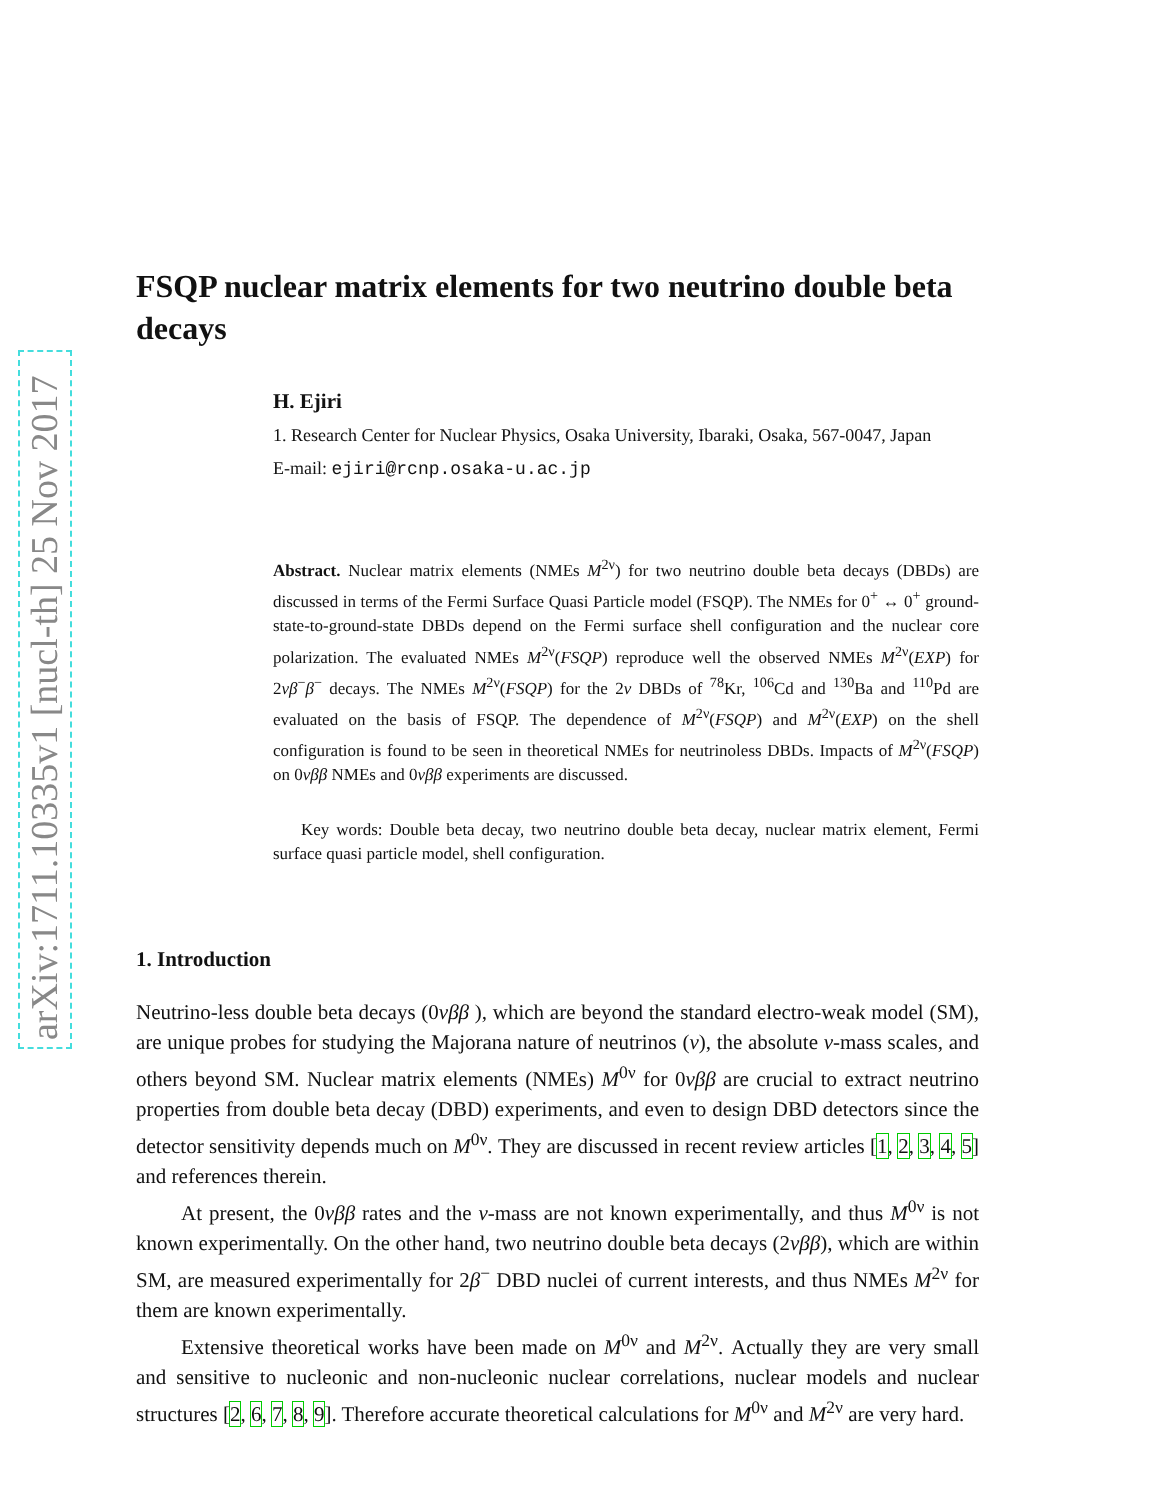arXiv:1711.10335v1 [nucl-th] 25 Nov 2017
FSQP nuclear matrix elements for two neutrino double beta decays
H. Ejiri
1. Research Center for Nuclear Physics, Osaka University, Ibaraki, Osaka, 567-0047, Japan
E-mail: ejiri@rcnp.osaka-u.ac.jp
Abstract. Nuclear matrix elements (NMEs M<sup>2ν</sup>) for two neutrino double beta decays (DBDs) are discussed in terms of the Fermi Surface Quasi Particle model (FSQP). The NMEs for 0<sup>+</sup> ↔ 0<sup>+</sup> ground-state-to-ground-state DBDs depend on the Fermi surface shell configuration and the nuclear core polarization. The evaluated NMEs M<sup>2ν</sup>(FSQP) reproduce well the observed NMEs M<sup>2ν</sup>(EXP) for 2νβ<sup>−</sup>β<sup>−</sup> decays. The NMEs M<sup>2ν</sup>(FSQP) for the 2ν DBDs of <sup>78</sup>Kr, <sup>106</sup>Cd and <sup>130</sup>Ba and <sup>110</sup>Pd are evaluated on the basis of FSQP. The dependence of M<sup>2ν</sup>(FSQP) and M<sup>2ν</sup>(EXP) on the shell configuration is found to be seen in theoretical NMEs for neutrinoless DBDs. Impacts of M<sup>2ν</sup>(FSQP) on 0νββ NMEs and 0νββ experiments are discussed.
Key words: Double beta decay, two neutrino double beta decay, nuclear matrix element, Fermi surface quasi particle model, shell configuration.
1. Introduction
Neutrino-less double beta decays (0νββ ), which are beyond the standard electro-weak model (SM), are unique probes for studying the Majorana nature of neutrinos (ν), the absolute ν-mass scales, and others beyond SM. Nuclear matrix elements (NMEs) M<sup>0ν</sup> for 0νββ are crucial to extract neutrino properties from double beta decay (DBD) experiments, and even to design DBD detectors since the detector sensitivity depends much on M<sup>0ν</sup>. They are discussed in recent review articles [1, 2, 3, 4, 5] and references therein.
At present, the 0νββ rates and the ν-mass are not known experimentally, and thus M<sup>0ν</sup> is not known experimentally. On the other hand, two neutrino double beta decays (2νββ), which are within SM, are measured experimentally for 2β<sup>−</sup> DBD nuclei of current interests, and thus NMEs M<sup>2ν</sup> for them are known experimentally.
Extensive theoretical works have been made on M<sup>0ν</sup> and M<sup>2ν</sup>. Actually they are very small and sensitive to nucleonic and non-nucleonic nuclear correlations, nuclear models and nuclear structures [2, 6, 7, 8, 9]. Therefore accurate theoretical calculations for M<sup>0ν</sup> and M<sup>2ν</sup> are very hard.